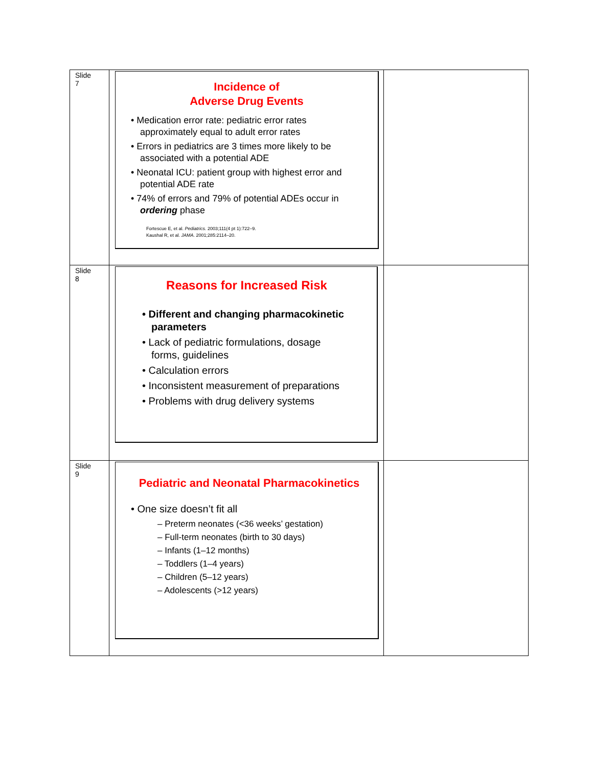| Slide 7 | Incidence of Adverse Drug Events • Medication error rate: pediatric error rates approximately equal to adult error rates • Errors in pediatrics are 3 times more likely to be associated with a potential ADE • Neonatal ICU: patient group with highest error and potential ADE rate • 74% of errors and 79% of potential ADEs occur in ordering phase Fortescue E, et al. Pediatrics. 2003;111(4 pt 1):722–9. Kaushal R, et al. JAMA . 2001;285:2114–20. | |
| Slide 8 | Reasons for Increased Risk • Different and changing pharmacokinetic parameters • Lack of pediatric formulations, dosage forms, guidelines • Calculation errors • Inconsistent measurement of preparations • Problems with drug delivery systems | |
| Slide 9 | Pediatric and Neonatal Pharmacokinetics • One size doesn’t fit all – Preterm neonates (<36 weeks’ gestation) – Full-term neonates (birth to 30 days) – Infants (1–12 months) – Toddlers (1–4 years) – Children (5–12 years) – Adolescents (>12 years) | |